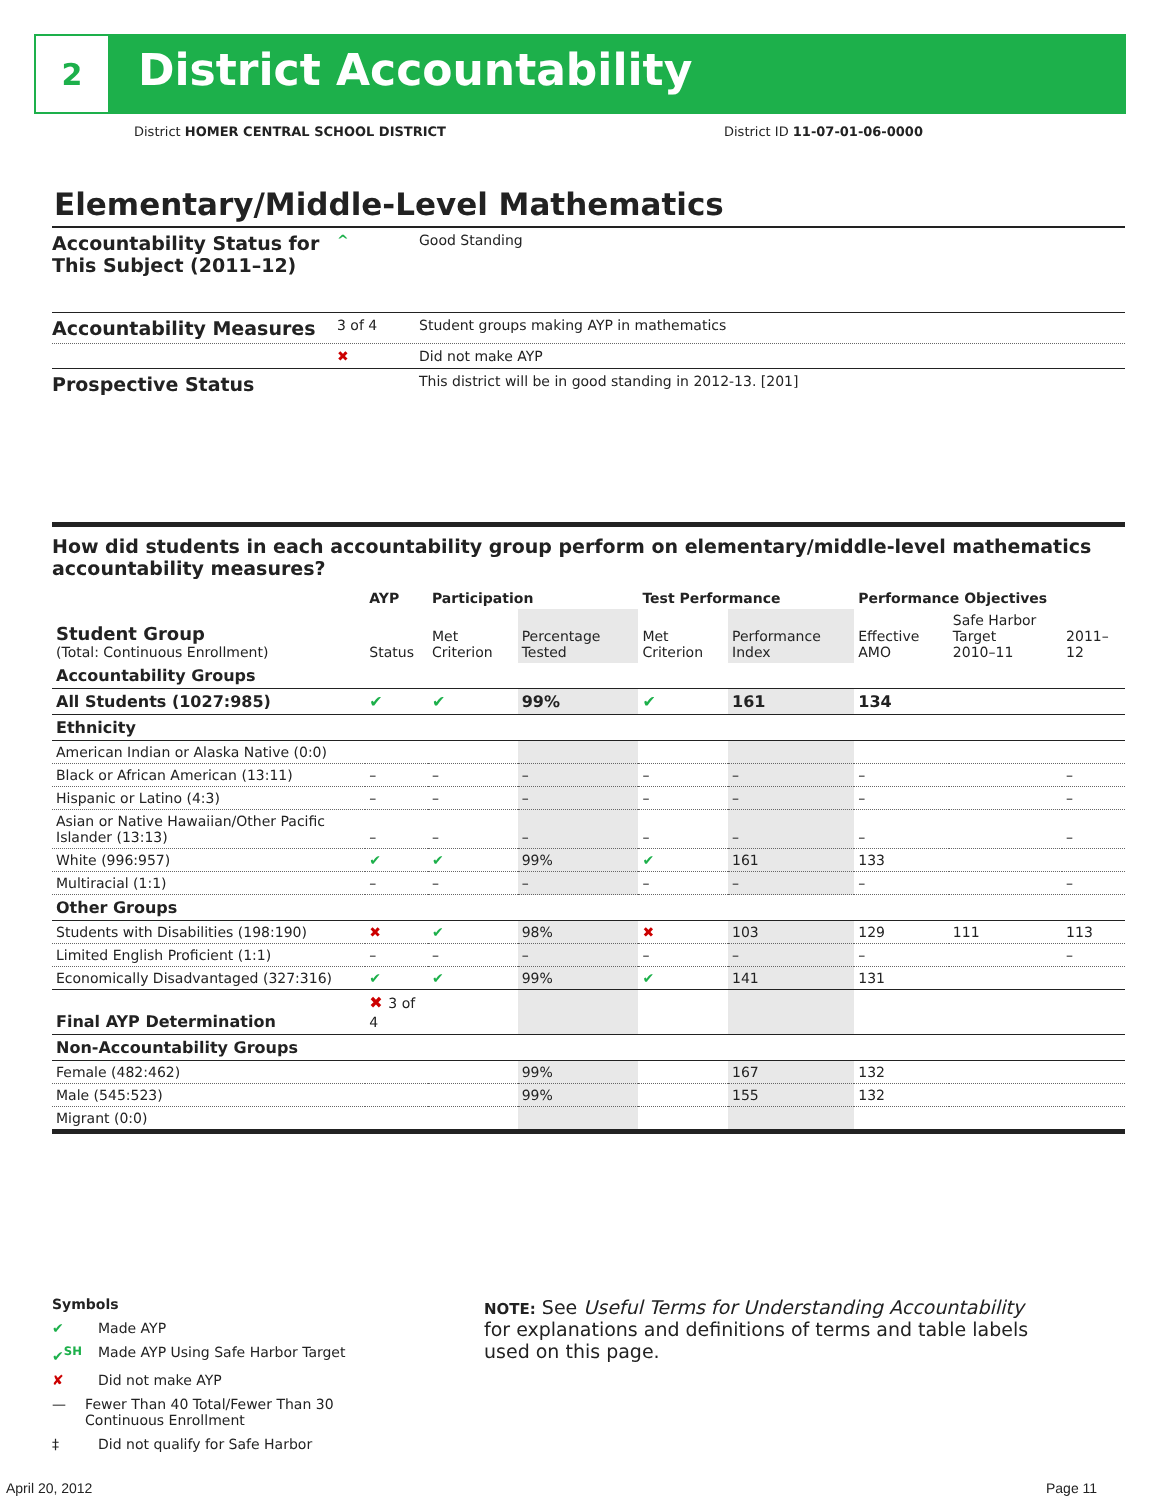2
District Accountability
District HOMER CENTRAL SCHOOL DISTRICT
District ID 11-07-01-06-0000
Elementary/Middle-Level Mathematics
Accountability Status for This Subject (2011–12)
^ Good Standing
Accountability Measures
3 of 4 Student groups making AYP in mathematics
✖ Did not make AYP
Prospective Status
This district will be in good standing in 2012-13. [201]
How did students in each accountability group perform on elementary/middle-level mathematics accountability measures?
| | AYP | Participation | | Test Performance | | Performance Objectives | | |
| --- | --- | --- | --- | --- | --- | --- | --- | --- |
| Student Group (Total: Continuous Enrollment) | Status | Met Criterion | Percentage Tested | Met Criterion | Performance Index | Effective AMO | Safe Harbor Target 2010–11 | 2011–12 |
| Accountability Groups | | | | | | | | |
| All Students (1027:985) | ✔ | ✔ | 99% | ✔ | 161 | 134 | | |
| Ethnicity | | | | | | | | |
| American Indian or Alaska Native (0:0) | | | | | | | | |
| Black or African American (13:11) | – | – | – | – | – | – | | – |
| Hispanic or Latino (4:3) | – | – | – | – | – | – | | – |
| Asian or Native Hawaiian/Other Pacific Islander (13:13) | – | – | – | – | – | – | | – |
| White (996:957) | ✔ | ✔ | 99% | ✔ | 161 | 133 | | |
| Multiracial (1:1) | – | – | – | – | – | – | | – |
| Other Groups | | | | | | | | |
| Students with Disabilities (198:190) | ✖ | ✔ | 98% | ✖ | 103 | 129 | 111 | 113 |
| Limited English Proficient (1:1) | – | – | – | – | – | – | | – |
| Economically Disadvantaged (327:316) | ✔ | ✔ | 99% | ✔ | 141 | 131 | | |
| Final AYP Determination | ✖ 3 of 4 | | | | | | | |
| Non-Accountability Groups | | | | | | | | |
| Female (482:462) | | | 99% | | 167 | 132 | | |
| Male (545:523) | | | 99% | | 155 | 132 | | |
| Migrant (0:0) | | | | | | | | |
Symbols
✔ Made AYP
✔<sup>SH</sup> Made AYP Using Safe Harbor Target
✘ Did not make AYP
— Fewer Than 40 Total/Fewer Than 30 Continuous Enrollment
‡ Did not qualify for Safe Harbor
NOTE: See Useful Terms for Understanding Accountability for explanations and definitions of terms and table labels used on this page.
April 20, 2012 Page 11